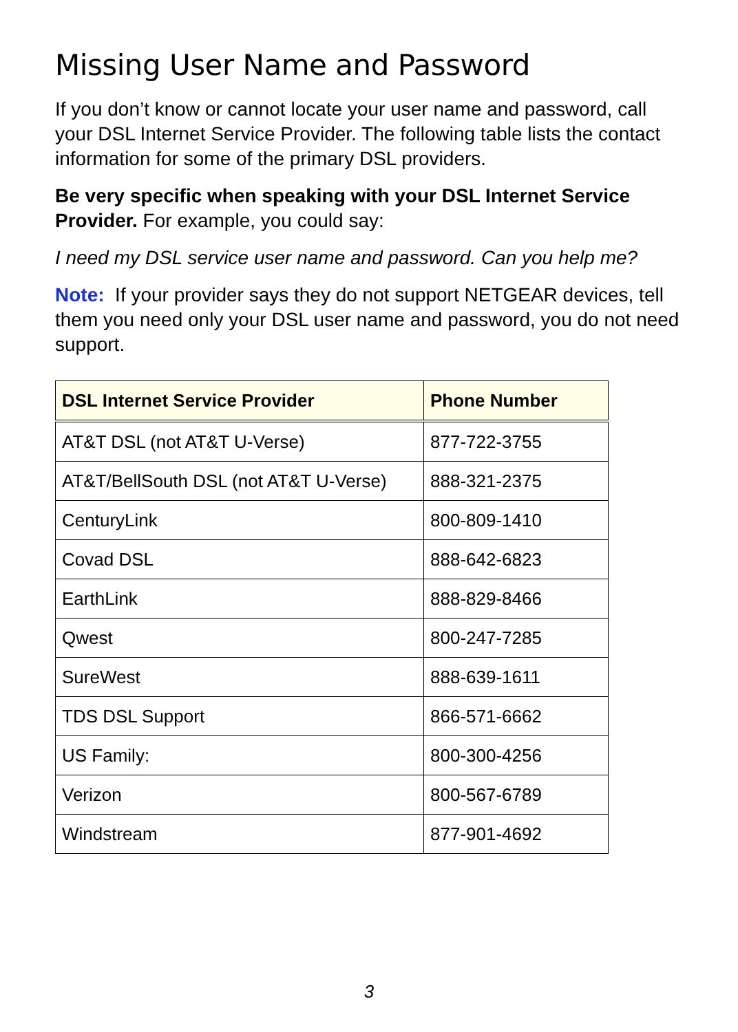Missing User Name and Password
If you don’t know or cannot locate your user name and password, call your DSL Internet Service Provider. The following table lists the contact information for some of the primary DSL providers.
Be very specific when speaking with your DSL Internet Service Provider. For example, you could say:
I need my DSL service user name and password. Can you help me?
Note: If your provider says they do not support NETGEAR devices, tell them you need only your DSL user name and password, you do not need support.
| DSL Internet Service Provider | Phone Number |
| --- | --- |
| AT&T DSL (not AT&T U-Verse) | 877-722-3755 |
| AT&T/BellSouth DSL (not AT&T U-Verse) | 888-321-2375 |
| CenturyLink | 800-809-1410 |
| Covad DSL | 888-642-6823 |
| EarthLink | 888-829-8466 |
| Qwest | 800-247-7285 |
| SureWest | 888-639-1611 |
| TDS DSL Support | 866-571-6662 |
| US Family: | 800-300-4256 |
| Verizon | 800-567-6789 |
| Windstream | 877-901-4692 |
3